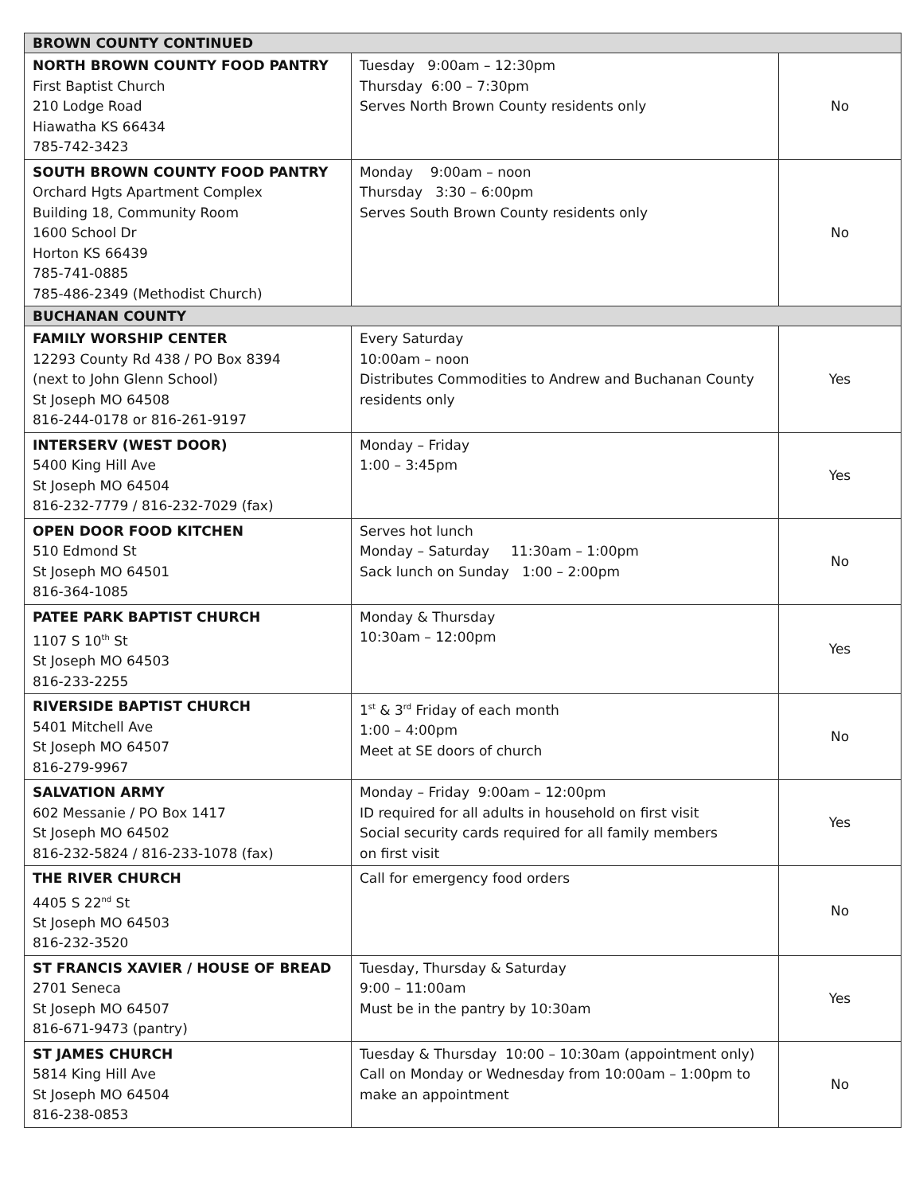| BROWN COUNTY CONTINUED | | |
| --- | --- | --- |
| NORTH BROWN COUNTY FOOD PANTRY First Baptist Church 210 Lodge Road Hiawatha KS 66434 785-742-3423 | Tuesday 9:00am – 12:30pm Thursday 6:00 – 7:30pm Serves North Brown County residents only | No |
| SOUTH BROWN COUNTY FOOD PANTRY Orchard Hgts Apartment Complex Building 18, Community Room 1600 School Dr Horton KS 66439 785-741-0885 785-486-2349 (Methodist Church) | Monday 9:00am – noon Thursday 3:30 – 6:00pm Serves South Brown County residents only | No |
| BUCHANAN COUNTY | | |
| FAMILY WORSHIP CENTER 12293 County Rd 438 / PO Box 8394 (next to John Glenn School) St Joseph MO 64508 816-244-0178 or 816-261-9197 | Every Saturday 10:00am – noon Distributes Commodities to Andrew and Buchanan County residents only | Yes |
| INTERSERV (WEST DOOR) 5400 King Hill Ave St Joseph MO 64504 816-232-7779 / 816-232-7029 (fax) | Monday – Friday 1:00 – 3:45pm | Yes |
| OPEN DOOR FOOD KITCHEN 510 Edmond St St Joseph MO 64501 816-364-1085 | Serves hot lunch Monday – Saturday 11:30am – 1:00pm Sack lunch on Sunday 1:00 – 2:00pm | No |
| PATEE PARK BAPTIST CHURCH 1107 S 10<sup>th</sup> St St Joseph MO 64503 816-233-2255 | Monday & Thursday 10:30am – 12:00pm | Yes |
| RIVERSIDE BAPTIST CHURCH 5401 Mitchell Ave St Joseph MO 64507 816-279-9967 | 1<sup>st</sup> & 3<sup>rd</sup> Friday of each month 1:00 – 4:00pm Meet at SE doors of church | No |
| SALVATION ARMY 602 Messanie / PO Box 1417 St Joseph MO 64502 816-232-5824 / 816-233-1078 (fax) | Monday – Friday 9:00am – 12:00pm ID required for all adults in household on first visit Social security cards required for all family members on first visit | Yes |
| THE RIVER CHURCH 4405 S 22<sup>nd</sup> St St Joseph MO 64503 816-232-3520 | Call for emergency food orders | No |
| ST FRANCIS XAVIER / HOUSE OF BREAD 2701 Seneca St Joseph MO 64507 816-671-9473 (pantry) | Tuesday, Thursday & Saturday 9:00 – 11:00am Must be in the pantry by 10:30am | Yes |
| ST JAMES CHURCH 5814 King Hill Ave St Joseph MO 64504 816-238-0853 | Tuesday & Thursday 10:00 – 10:30am (appointment only) Call on Monday or Wednesday from 10:00am – 1:00pm to make an appointment | No |